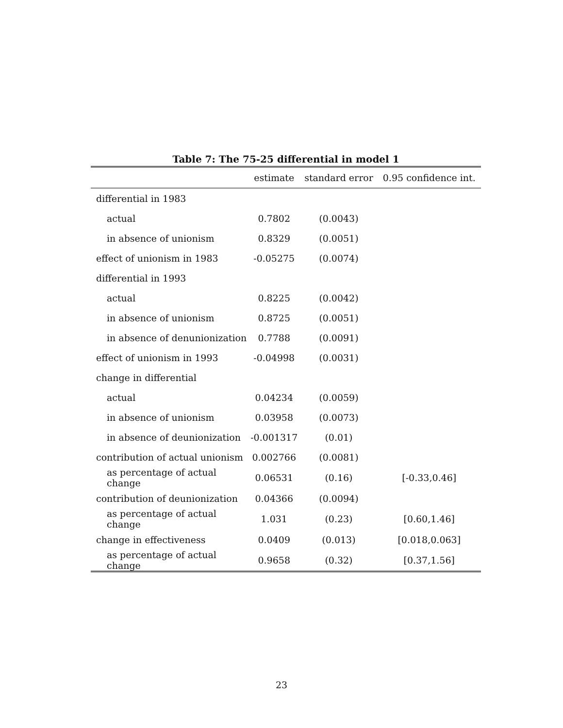Table 7: The 75-25 differential in model 1
| | estimate | standard error | 0.95 confidence int. |
| --- | --- | --- | --- |
| differential in 1983 | | | |
| actual | 0.7802 | (0.0043) | |
| in absence of unionism | 0.8329 | (0.0051) | |
| effect of unionism in 1983 | -0.05275 | (0.0074) | |
| differential in 1993 | | | |
| actual | 0.8225 | (0.0042) | |
| in absence of unionism | 0.8725 | (0.0051) | |
| in absence of denunionization | 0.7788 | (0.0091) | |
| effect of unionism in 1993 | -0.04998 | (0.0031) | |
| change in differential | | | |
| actual | 0.04234 | (0.0059) | |
| in absence of unionism | 0.03958 | (0.0073) | |
| in absence of deunionization | -0.001317 | (0.01) | |
| contribution of actual unionism | 0.002766 | (0.0081) | |
| as percentage of actual change | 0.06531 | (0.16) | [-0.33,0.46] |
| contribution of deunionization | 0.04366 | (0.0094) | |
| as percentage of actual change | 1.031 | (0.23) | [0.60,1.46] |
| change in effectiveness | 0.0409 | (0.013) | [0.018,0.063] |
| as percentage of actual change | 0.9658 | (0.32) | [0.37,1.56] |
23